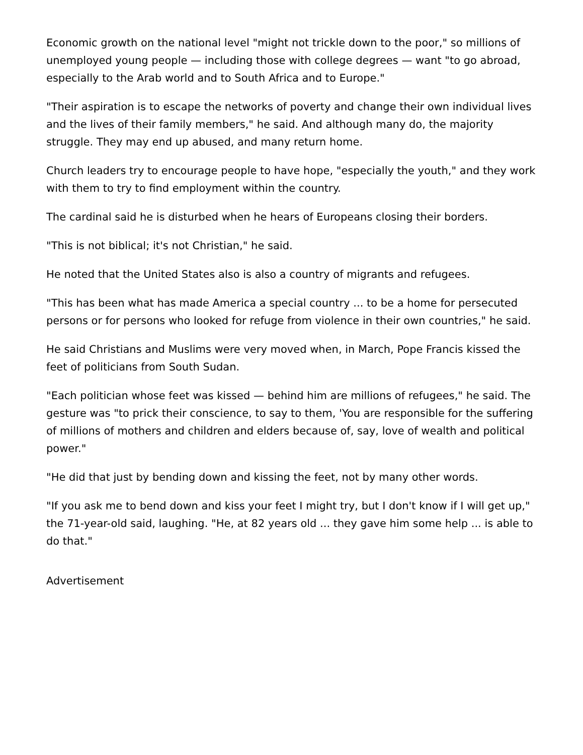Economic growth on the national level "might not trickle down to the poor," so millions of unemployed young people — including those with college degrees — want "to go abroad, especially to the Arab world and to South Africa and to Europe."
"Their aspiration is to escape the networks of poverty and change their own individual lives and the lives of their family members," he said. And although many do, the majority struggle. They may end up abused, and many return home.
Church leaders try to encourage people to have hope, "especially the youth," and they work with them to try to find employment within the country.
The cardinal said he is disturbed when he hears of Europeans closing their borders.
"This is not biblical; it's not Christian," he said.
He noted that the United States also is also a country of migrants and refugees.
"This has been what has made America a special country ... to be a home for persecuted persons or for persons who looked for refuge from violence in their own countries," he said.
He said Christians and Muslims were very moved when, in March, Pope Francis kissed the feet of politicians from South Sudan.
"Each politician whose feet was kissed — behind him are millions of refugees," he said. The gesture was "to prick their conscience, to say to them, 'You are responsible for the suffering of millions of mothers and children and elders because of, say, love of wealth and political power."
"He did that just by bending down and kissing the feet, not by many other words.
"If you ask me to bend down and kiss your feet I might try, but I don't know if I will get up," the 71-year-old said, laughing. "He, at 82 years old ... they gave him some help ... is able to do that."
Advertisement